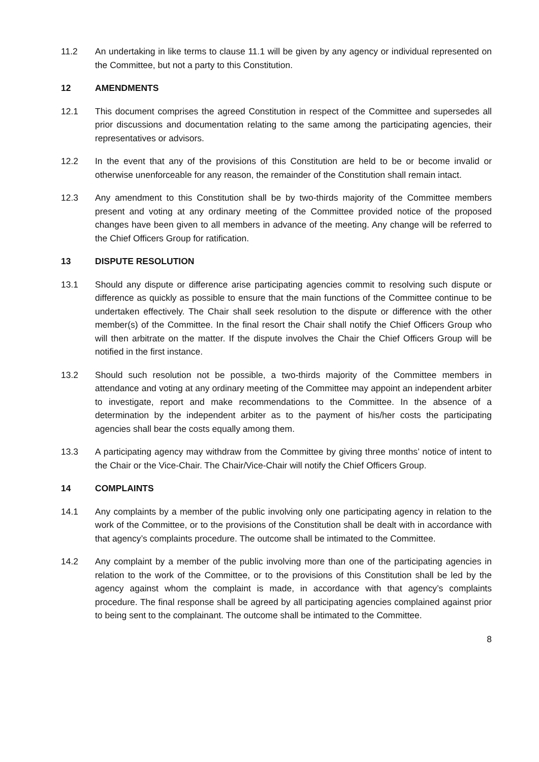11.2 An undertaking in like terms to clause 11.1 will be given by any agency or individual represented on the Committee, but not a party to this Constitution.
12 AMENDMENTS
12.1 This document comprises the agreed Constitution in respect of the Committee and supersedes all prior discussions and documentation relating to the same among the participating agencies, their representatives or advisors.
12.2 In the event that any of the provisions of this Constitution are held to be or become invalid or otherwise unenforceable for any reason, the remainder of the Constitution shall remain intact.
12.3 Any amendment to this Constitution shall be by two-thirds majority of the Committee members present and voting at any ordinary meeting of the Committee provided notice of the proposed changes have been given to all members in advance of the meeting. Any change will be referred to the Chief Officers Group for ratification.
13 DISPUTE RESOLUTION
13.1 Should any dispute or difference arise participating agencies commit to resolving such dispute or difference as quickly as possible to ensure that the main functions of the Committee continue to be undertaken effectively. The Chair shall seek resolution to the dispute or difference with the other member(s) of the Committee. In the final resort the Chair shall notify the Chief Officers Group who will then arbitrate on the matter. If the dispute involves the Chair the Chief Officers Group will be notified in the first instance.
13.2 Should such resolution not be possible, a two-thirds majority of the Committee members in attendance and voting at any ordinary meeting of the Committee may appoint an independent arbiter to investigate, report and make recommendations to the Committee. In the absence of a determination by the independent arbiter as to the payment of his/her costs the participating agencies shall bear the costs equally among them.
13.3 A participating agency may withdraw from the Committee by giving three months’ notice of intent to the Chair or the Vice-Chair. The Chair/Vice-Chair will notify the Chief Officers Group.
14 COMPLAINTS
14.1 Any complaints by a member of the public involving only one participating agency in relation to the work of the Committee, or to the provisions of the Constitution shall be dealt with in accordance with that agency’s complaints procedure. The outcome shall be intimated to the Committee.
14.2 Any complaint by a member of the public involving more than one of the participating agencies in relation to the work of the Committee, or to the provisions of this Constitution shall be led by the agency against whom the complaint is made, in accordance with that agency’s complaints procedure. The final response shall be agreed by all participating agencies complained against prior to being sent to the complainant. The outcome shall be intimated to the Committee.
8